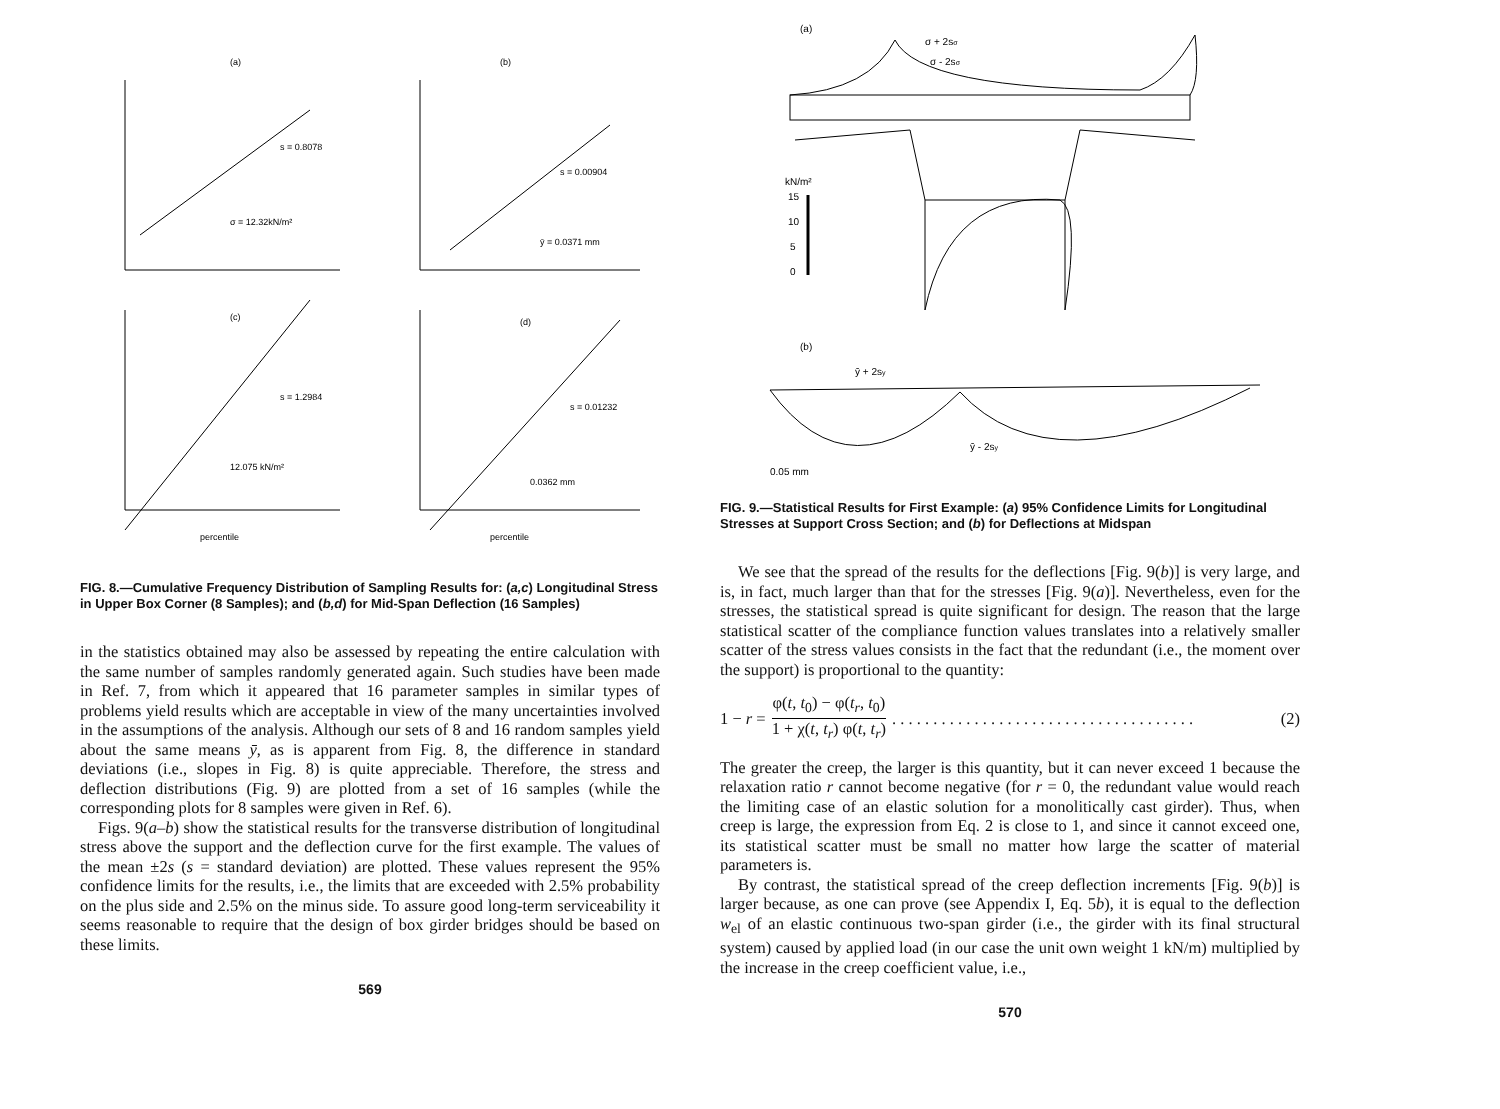(a)
s = 0.8078
σ = 12.32kN/m²
(b)
s = 0.00904
ȳ = 0.0371 mm
(c)
s = 1.2984
12.075 kN/m²
percentile
(d)
s = 0.01232
0.0362 mm
percentile
FIG. 8.—Cumulative Frequency Distribution of Sampling Results for: (a,c) Longitudinal Stress in Upper Box Corner (8 Samples); and (b,d) for Mid-Span Deflection (16 Samples)
in the statistics obtained may also be assessed by repeating the entire calculation with the same number of samples randomly generated again. Such studies have been made in Ref. 7, from which it appeared that 16 parameter samples in similar types of problems yield results which are acceptable in view of the many uncertainties involved in the assumptions of the analysis. Although our sets of 8 and 16 random samples yield about the same means ȳ, as is apparent from Fig. 8, the difference in standard deviations (i.e., slopes in Fig. 8) is quite appreciable. Therefore, the stress and deflection distributions (Fig. 9) are plotted from a set of 16 samples (while the corresponding plots for 8 samples were given in Ref. 6).
Figs. 9(a–b) show the statistical results for the transverse distribution of longitudinal stress above the support and the deflection curve for the first example. The values of the mean ±2s (s = standard deviation) are plotted. These values represent the 95% confidence limits for the results, i.e., the limits that are exceeded with 2.5% probability on the plus side and 2.5% on the minus side. To assure good long-term serviceability it seems reasonable to require that the design of box girder bridges should be based on these limits.
569
(a)
σ + 2sσ
σ - 2sσ
kN/m²
15
10
5
0
(b)
ȳ + 2sy
ȳ - 2sy
0.05 mm
FIG. 9.—Statistical Results for First Example: (a) 95% Confidence Limits for Longitudinal Stresses at Support Cross Section; and (b) for Deflections at Midspan
We see that the spread of the results for the deflections [Fig. 9(b)] is very large, and is, in fact, much larger than that for the stresses [Fig. 9(a)]. Nevertheless, even for the stresses, the statistical spread is quite significant for design. The reason that the large statistical scatter of the compliance function values translates into a relatively smaller scatter of the stress values consists in the fact that the redundant (i.e., the moment over the support) is proportional to the quantity:
1 − r = φ(t, t<sub>0</sub>) − φ(t<sub>r</sub>, t<sub>0</sub>) 1 + χ(t, t<sub>r</sub>) φ(t, t<sub>r</sub>). . . . . . . . . . . . . . . . . . . . . . . . . . . . . . . . . . . . . (2)
The greater the creep, the larger is this quantity, but it can never exceed 1 because the relaxation ratio r cannot become negative (for r = 0, the redundant value would reach the limiting case of an elastic solution for a monolitically cast girder). Thus, when creep is large, the expression from Eq. 2 is close to 1, and since it cannot exceed one, its statistical scatter must be small no matter how large the scatter of material parameters is.
By contrast, the statistical spread of the creep deflection increments [Fig. 9(b)] is larger because, as one can prove (see Appendix I, Eq. 5b), it is equal to the deflection w<sub>el</sub> of an elastic continuous two-span girder (i.e., the girder with its final structural system) caused by applied load (in our case the unit own weight 1 kN/m) multiplied by the increase in the creep coefficient value, i.e.,
570